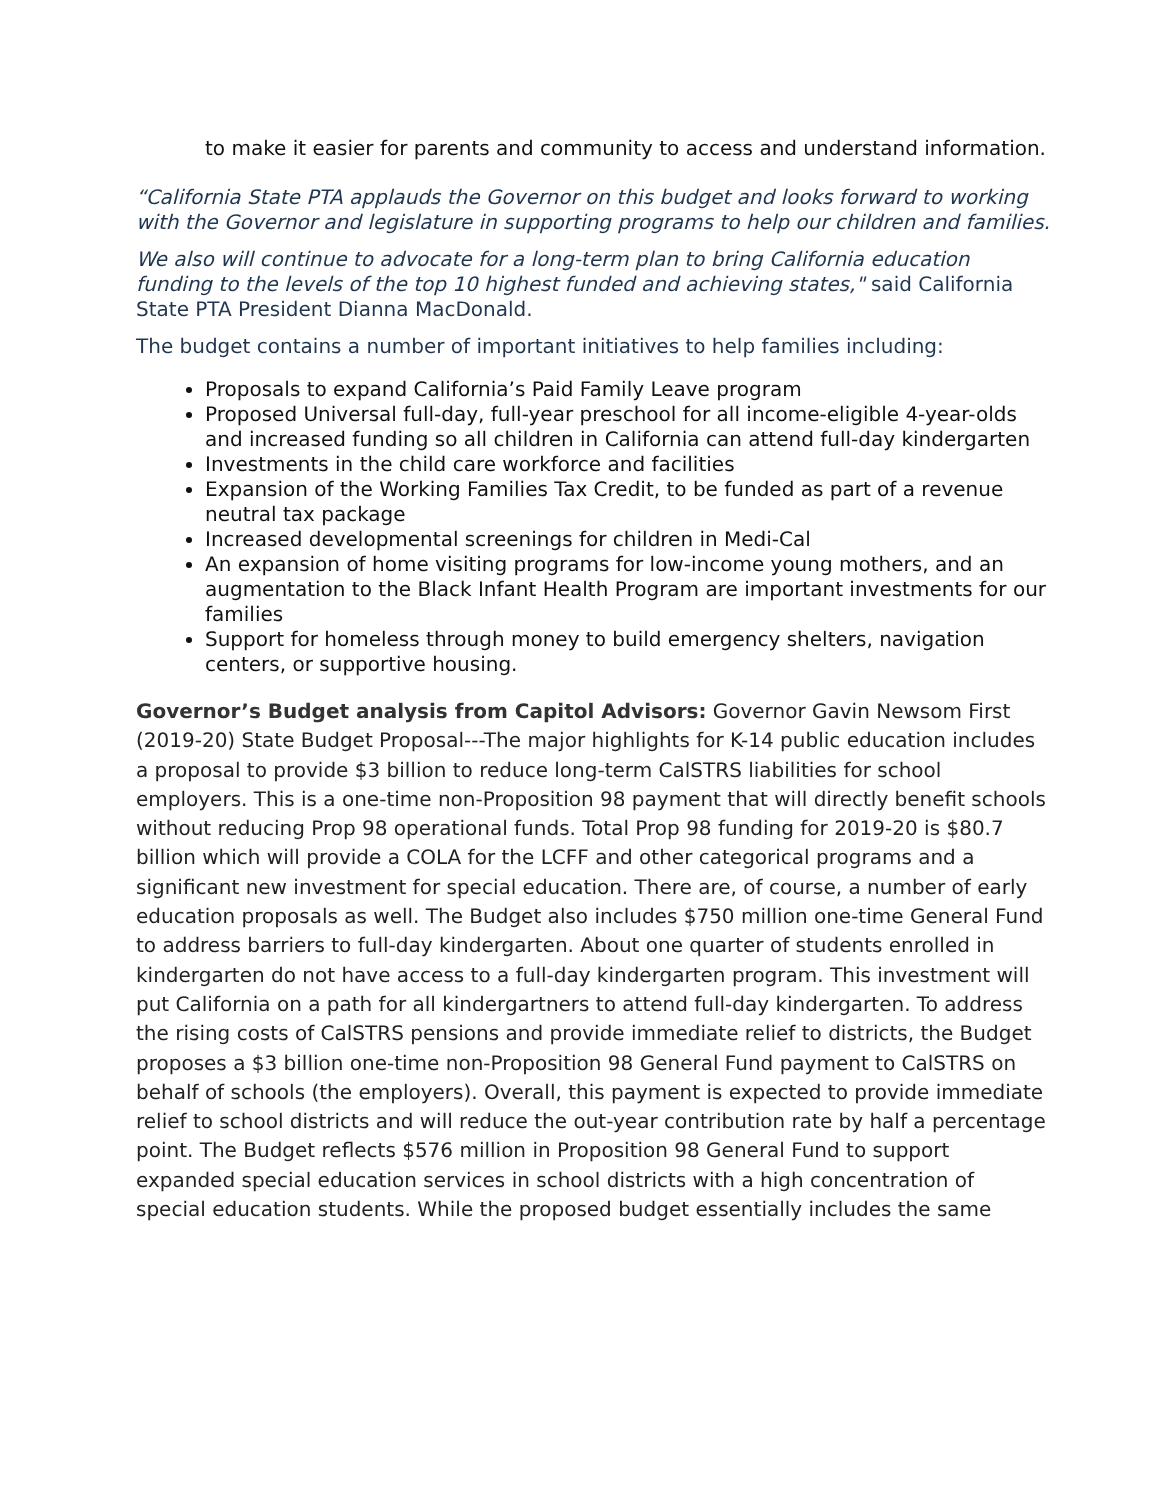to make it easier for parents and community to access and understand information.
“California State PTA applauds the Governor on this budget and looks forward to working with the Governor and legislature in supporting programs to help our children and families.
We also will continue to advocate for a long-term plan to bring California education funding to the levels of the top 10 highest funded and achieving states," said California State PTA President Dianna MacDonald.
The budget contains a number of important initiatives to help families including:
Proposals to expand California’s Paid Family Leave program
Proposed Universal full-day, full-year preschool for all income-eligible 4-year-olds and increased funding so all children in California can attend full-day kindergarten
Investments in the child care workforce and facilities
Expansion of the Working Families Tax Credit, to be funded as part of a revenue neutral tax package
Increased developmental screenings for children in Medi-Cal
An expansion of home visiting programs for low-income young mothers, and an augmentation to the Black Infant Health Program are important investments for our families
Support for homeless through money to build emergency shelters, navigation centers, or supportive housing.
Governor’s Budget analysis from Capitol Advisors: Governor Gavin Newsom First (2019-20) State Budget Proposal---The major highlights for K-14 public education includes a proposal to provide $3 billion to reduce long-term CalSTRS liabilities for school employers. This is a one-time non-Proposition 98 payment that will directly benefit schools without reducing Prop 98 operational funds. Total Prop 98 funding for 2019-20 is $80.7 billion which will provide a COLA for the LCFF and other categorical programs and a significant new investment for special education. There are, of course, a number of early education proposals as well. The Budget also includes $750 million one-time General Fund to address barriers to full-day kindergarten. About one quarter of students enrolled in kindergarten do not have access to a full-day kindergarten program. This investment will put California on a path for all kindergartners to attend full-day kindergarten. To address the rising costs of CalSTRS pensions and provide immediate relief to districts, the Budget proposes a $3 billion one-time non-Proposition 98 General Fund payment to CalSTRS on behalf of schools (the employers). Overall, this payment is expected to provide immediate relief to school districts and will reduce the out-year contribution rate by half a percentage point. The Budget reflects $576 million in Proposition 98 General Fund to support expanded special education services in school districts with a high concentration of special education students. While the proposed budget essentially includes the same